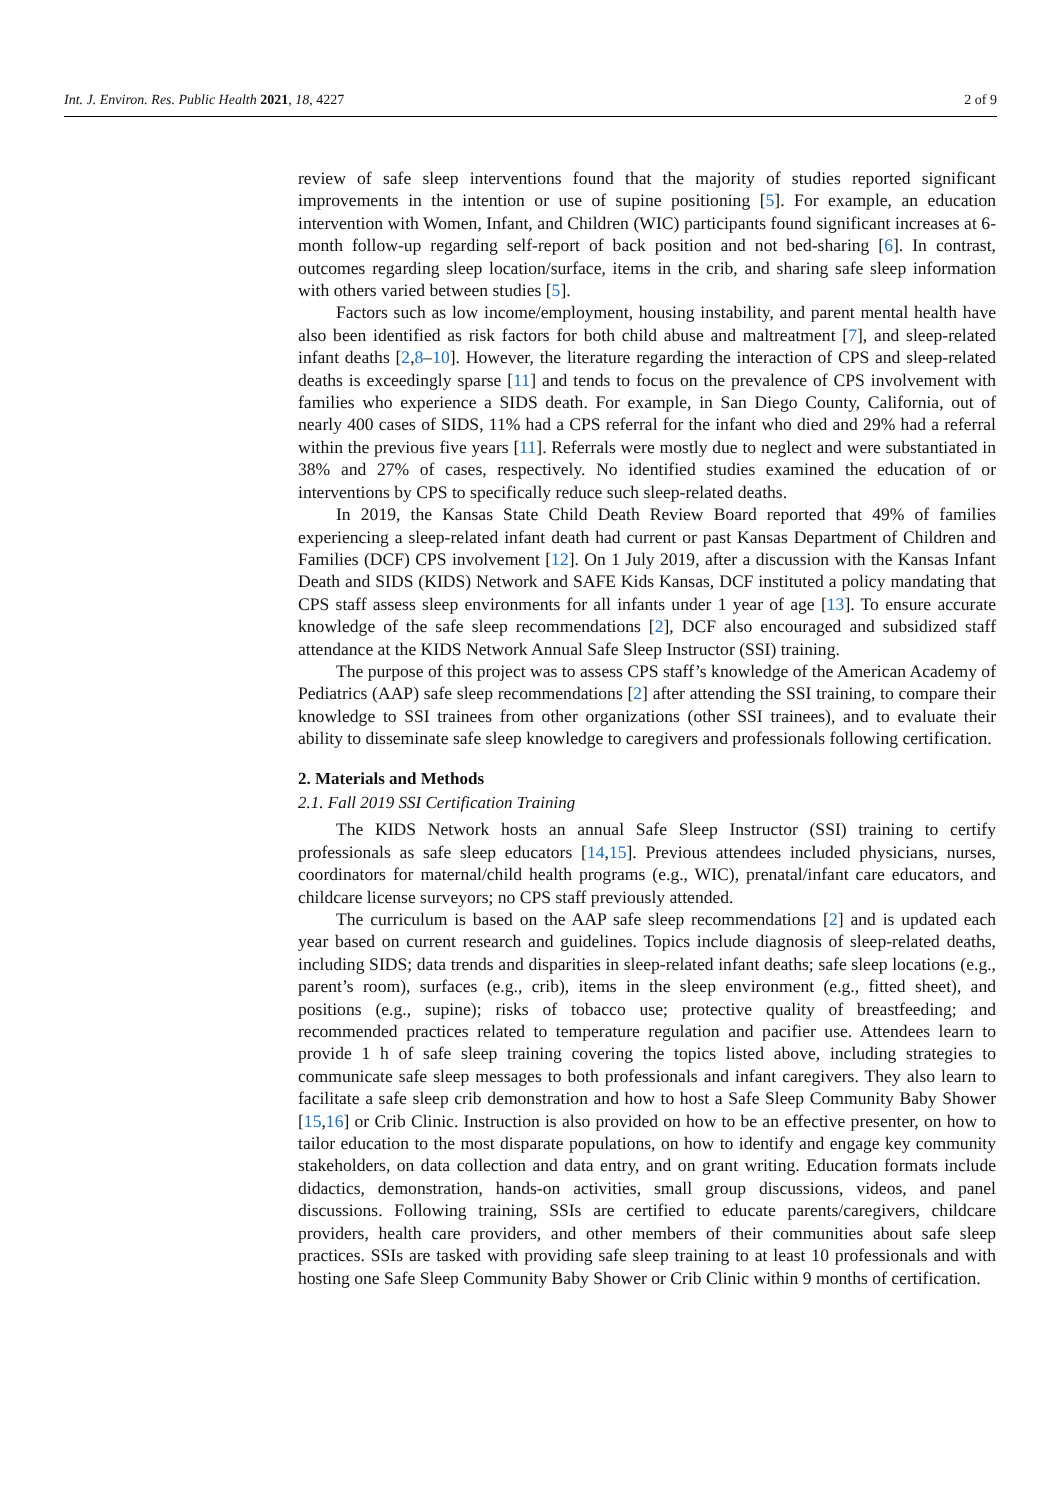Int. J. Environ. Res. Public Health 2021, 18, 4227 2 of 9
review of safe sleep interventions found that the majority of studies reported significant improvements in the intention or use of supine positioning [5]. For example, an education intervention with Women, Infant, and Children (WIC) participants found significant increases at 6-month follow-up regarding self-report of back position and not bed-sharing [6]. In contrast, outcomes regarding sleep location/surface, items in the crib, and sharing safe sleep information with others varied between studies [5].
Factors such as low income/employment, housing instability, and parent mental health have also been identified as risk factors for both child abuse and maltreatment [7], and sleep-related infant deaths [2,8–10]. However, the literature regarding the interaction of CPS and sleep-related deaths is exceedingly sparse [11] and tends to focus on the prevalence of CPS involvement with families who experience a SIDS death. For example, in San Diego County, California, out of nearly 400 cases of SIDS, 11% had a CPS referral for the infant who died and 29% had a referral within the previous five years [11]. Referrals were mostly due to neglect and were substantiated in 38% and 27% of cases, respectively. No identified studies examined the education of or interventions by CPS to specifically reduce such sleep-related deaths.
In 2019, the Kansas State Child Death Review Board reported that 49% of families experiencing a sleep-related infant death had current or past Kansas Department of Children and Families (DCF) CPS involvement [12]. On 1 July 2019, after a discussion with the Kansas Infant Death and SIDS (KIDS) Network and SAFE Kids Kansas, DCF instituted a policy mandating that CPS staff assess sleep environments for all infants under 1 year of age [13]. To ensure accurate knowledge of the safe sleep recommendations [2], DCF also encouraged and subsidized staff attendance at the KIDS Network Annual Safe Sleep Instructor (SSI) training.
The purpose of this project was to assess CPS staff’s knowledge of the American Academy of Pediatrics (AAP) safe sleep recommendations [2] after attending the SSI training, to compare their knowledge to SSI trainees from other organizations (other SSI trainees), and to evaluate their ability to disseminate safe sleep knowledge to caregivers and professionals following certification.
2. Materials and Methods
2.1. Fall 2019 SSI Certification Training
The KIDS Network hosts an annual Safe Sleep Instructor (SSI) training to certify professionals as safe sleep educators [14,15]. Previous attendees included physicians, nurses, coordinators for maternal/child health programs (e.g., WIC), prenatal/infant care educators, and childcare license surveyors; no CPS staff previously attended.
The curriculum is based on the AAP safe sleep recommendations [2] and is updated each year based on current research and guidelines. Topics include diagnosis of sleep-related deaths, including SIDS; data trends and disparities in sleep-related infant deaths; safe sleep locations (e.g., parent’s room), surfaces (e.g., crib), items in the sleep environment (e.g., fitted sheet), and positions (e.g., supine); risks of tobacco use; protective quality of breastfeeding; and recommended practices related to temperature regulation and pacifier use. Attendees learn to provide 1 h of safe sleep training covering the topics listed above, including strategies to communicate safe sleep messages to both professionals and infant caregivers. They also learn to facilitate a safe sleep crib demonstration and how to host a Safe Sleep Community Baby Shower [15,16] or Crib Clinic. Instruction is also provided on how to be an effective presenter, on how to tailor education to the most disparate populations, on how to identify and engage key community stakeholders, on data collection and data entry, and on grant writing. Education formats include didactics, demonstration, hands-on activities, small group discussions, videos, and panel discussions. Following training, SSIs are certified to educate parents/caregivers, childcare providers, health care providers, and other members of their communities about safe sleep practices. SSIs are tasked with providing safe sleep training to at least 10 professionals and with hosting one Safe Sleep Community Baby Shower or Crib Clinic within 9 months of certification.